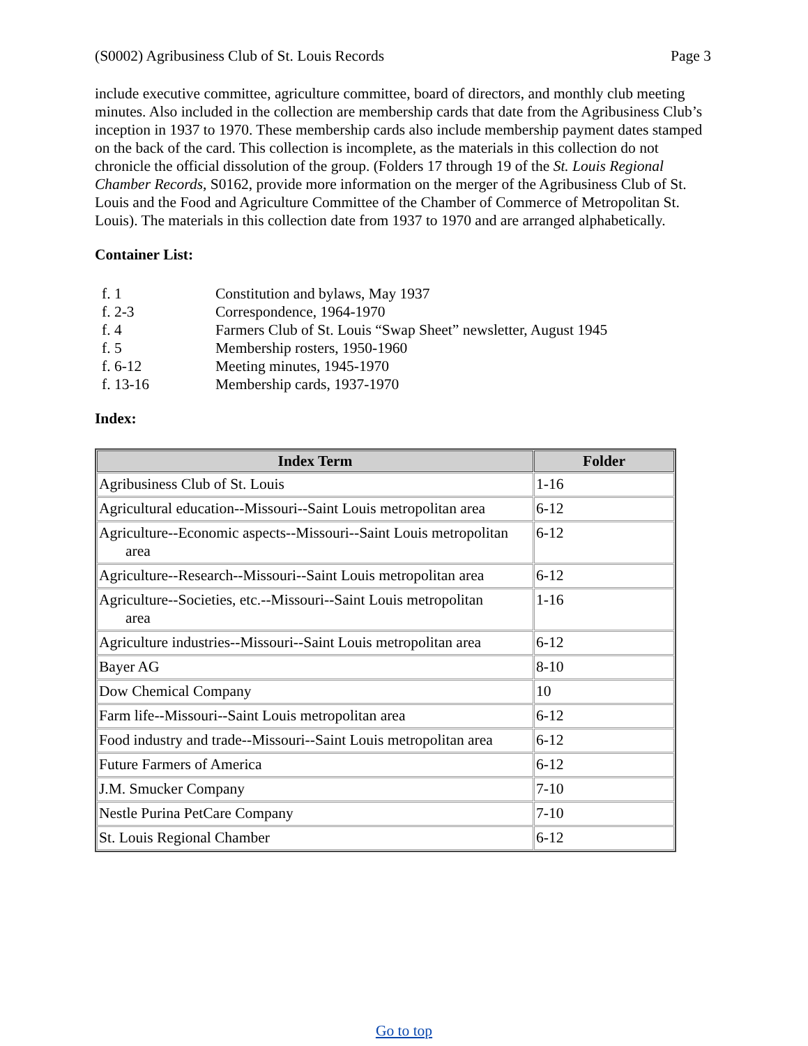(S0002) Agribusiness Club of St. Louis Records Page 3
include executive committee, agriculture committee, board of directors, and monthly club meeting minutes. Also included in the collection are membership cards that date from the Agribusiness Club’s inception in 1937 to 1970. These membership cards also include membership payment dates stamped on the back of the card. This collection is incomplete, as the materials in this collection do not chronicle the official dissolution of the group. (Folders 17 through 19 of the St. Louis Regional Chamber Records, S0162, provide more information on the merger of the Agribusiness Club of St. Louis and the Food and Agriculture Committee of the Chamber of Commerce of Metropolitan St. Louis). The materials in this collection date from 1937 to 1970 and are arranged alphabetically.
Container List:
| f. 1 | Constitution and bylaws, May 1937 |
| f. 2-3 | Correspondence, 1964-1970 |
| f. 4 | Farmers Club of St. Louis “Swap Sheet” newsletter, August 1945 |
| f. 5 | Membership rosters, 1950-1960 |
| f. 6-12 | Meeting minutes, 1945-1970 |
| f. 13-16 | Membership cards, 1937-1970 |
Index:
| Index Term | Folder |
| --- | --- |
| Agribusiness Club of St. Louis | 1-16 |
| Agricultural education--Missouri--Saint Louis metropolitan area | 6-12 |
| Agriculture--Economic aspects--Missouri--Saint Louis metropolitan area | 6-12 |
| Agriculture--Research--Missouri--Saint Louis metropolitan area | 6-12 |
| Agriculture--Societies, etc.--Missouri--Saint Louis metropolitan area | 1-16 |
| Agriculture industries--Missouri--Saint Louis metropolitan area | 6-12 |
| Bayer AG | 8-10 |
| Dow Chemical Company | 10 |
| Farm life--Missouri--Saint Louis metropolitan area | 6-12 |
| Food industry and trade--Missouri--Saint Louis metropolitan area | 6-12 |
| Future Farmers of America | 6-12 |
| J.M. Smucker Company | 7-10 |
| Nestle Purina PetCare Company | 7-10 |
| St. Louis Regional Chamber | 6-12 |
Go to top